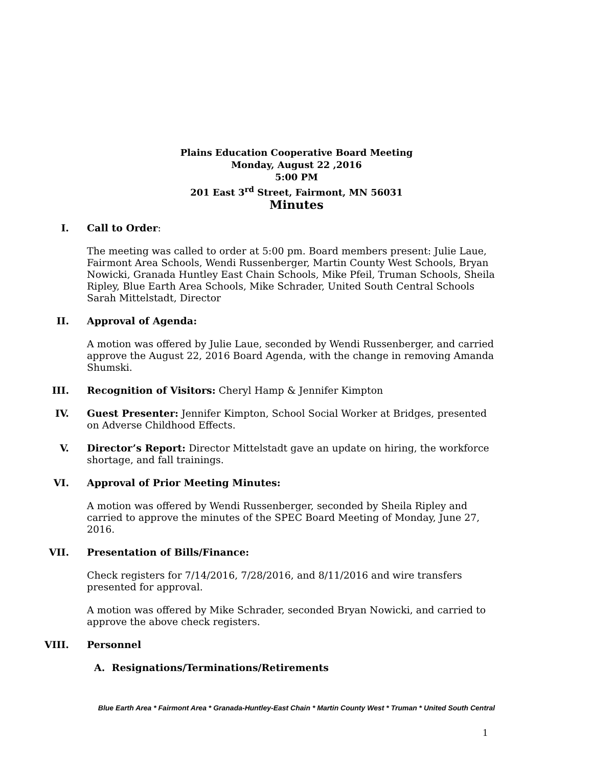Plains Education Cooperative Board Meeting
Monday, August 22 ,2016
5:00 PM
201 East 3<sup>rd</sup> Street, Fairmont, MN 56031
Minutes
I. Call to Order:
The meeting was called to order at 5:00 pm. Board members present: Julie Laue, Fairmont Area Schools, Wendi Russenberger, Martin County West Schools, Bryan Nowicki, Granada Huntley East Chain Schools, Mike Pfeil, Truman Schools, Sheila Ripley, Blue Earth Area Schools, Mike Schrader, United South Central Schools Sarah Mittelstadt, Director
II. Approval of Agenda:
A motion was offered by Julie Laue, seconded by Wendi Russenberger, and carried approve the August 22, 2016 Board Agenda, with the change in removing Amanda Shumski.
III. Recognition of Visitors: Cheryl Hamp & Jennifer Kimpton
IV. Guest Presenter: Jennifer Kimpton, School Social Worker at Bridges, presented on Adverse Childhood Effects.
V. Director’s Report: Director Mittelstadt gave an update on hiring, the workforce shortage, and fall trainings.
VI. Approval of Prior Meeting Minutes:
A motion was offered by Wendi Russenberger, seconded by Sheila Ripley and carried to approve the minutes of the SPEC Board Meeting of Monday, June 27, 2016.
VII. Presentation of Bills/Finance:
Check registers for 7/14/2016, 7/28/2016, and 8/11/2016 and wire transfers presented for approval.
A motion was offered by Mike Schrader, seconded Bryan Nowicki, and carried to approve the above check registers.
VIII. Personnel
A. Resignations/Terminations/Retirements
Blue Earth Area * Fairmont Area * Granada-Huntley-East Chain * Martin County West * Truman * United South Central
1